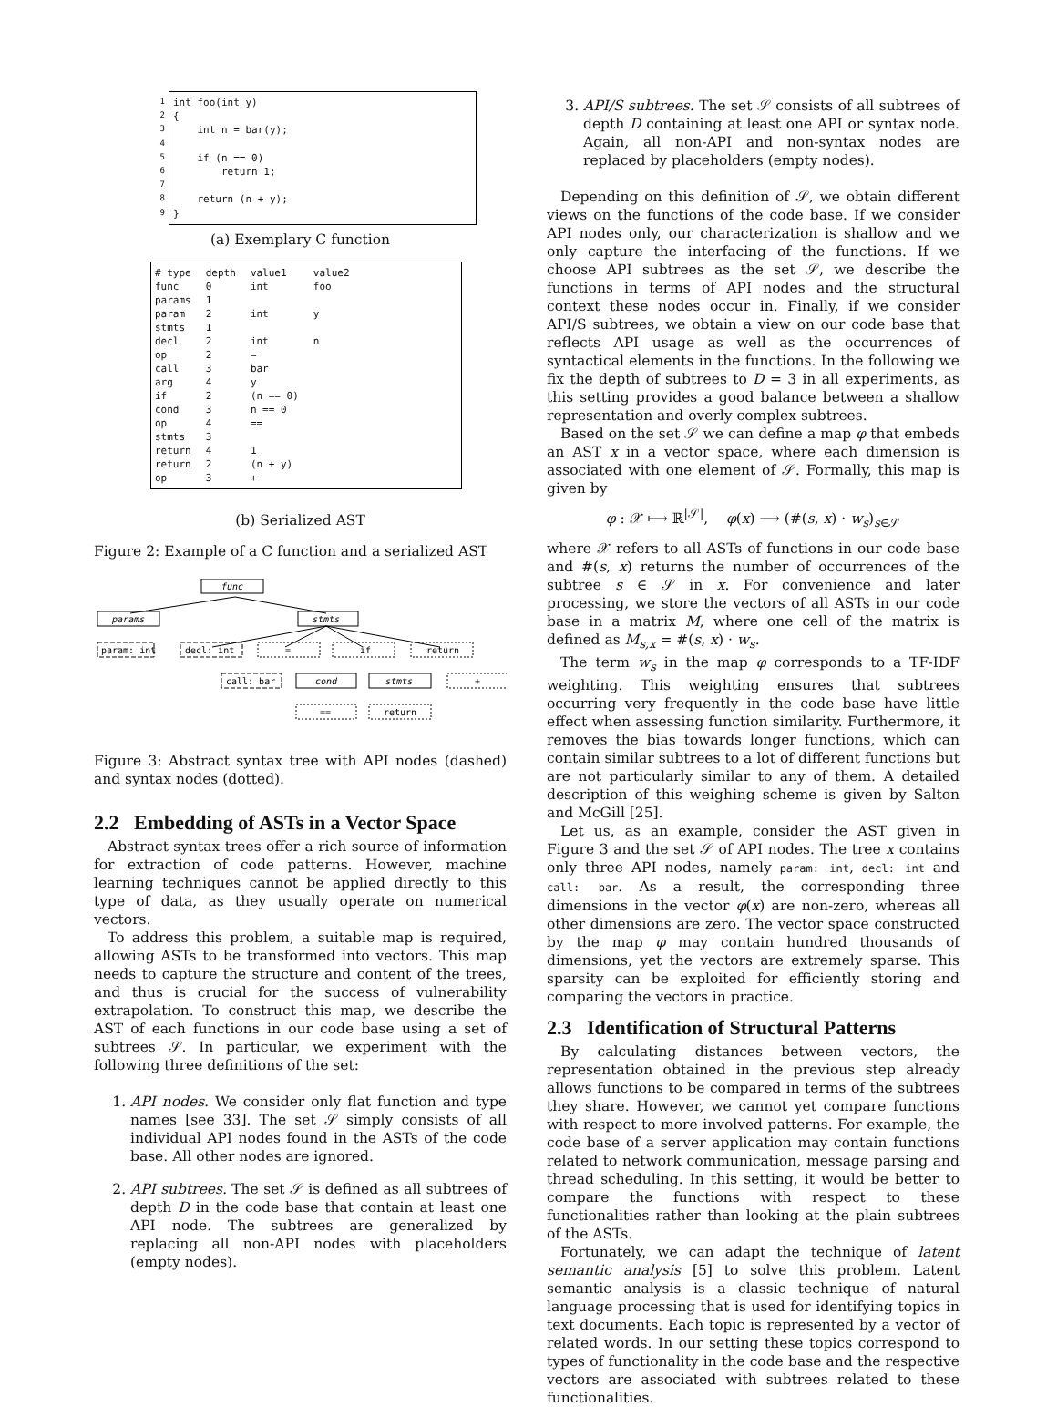1
2
3
4
5
6
7
8
9
int foo(int y) { int n = bar(y); if (n == 0) return 1; return (n + y); }
(a) Exemplary C function
| # type | depth | value1 | value2 |
| --- | --- | --- | --- |
| func | 0 | int | foo |
| params | 1 | | |
| param | 2 | int | y |
| stmts | 1 | | |
| decl | 2 | int | n |
| op | 2 | = | |
| call | 3 | bar | |
| arg | 4 | y | |
| if | 2 | (n == 0) | |
| cond | 3 | n == 0 | |
| op | 4 | == | |
| stmts | 3 | | |
| return | 4 | 1 | |
| return | 2 | (n + y) | |
| op | 3 | + | |
(b) Serialized AST
Figure 2: Example of a C function and a serialized AST
func
params
stmts
param: int
decl: int
=
if
return
call: bar
cond
stmts
+
==
return
Figure 3: Abstract syntax tree with API nodes (dashed) and syntax nodes (dotted).
2.2 Embedding of ASTs in a Vector Space
Abstract syntax trees offer a rich source of information for extraction of code patterns. However, machine learning techniques cannot be applied directly to this type of data, as they usually operate on numerical vectors.
To address this problem, a suitable map is required, allowing ASTs to be transformed into vectors. This map needs to capture the structure and content of the trees, and thus is crucial for the success of vulnerability extrapolation. To construct this map, we describe the AST of each functions in our code base using a set of subtrees 𝒮. In particular, we experiment with the following three definitions of the set:
1. API nodes. We consider only flat function and type names [see 33]. The set 𝒮 simply consists of all individual API nodes found in the ASTs of the code base. All other nodes are ignored.
2. API subtrees. The set 𝒮 is defined as all subtrees of depth D in the code base that contain at least one API node. The subtrees are generalized by replacing all non-API nodes with placeholders (empty nodes).
3. API/S subtrees. The set 𝒮 consists of all subtrees of depth D containing at least one API or syntax node. Again, all non-API and non-syntax nodes are replaced by placeholders (empty nodes).
Depending on this definition of 𝒮, we obtain different views on the functions of the code base. If we consider API nodes only, our characterization is shallow and we only capture the interfacing of the functions. If we choose API subtrees as the set 𝒮, we describe the functions in terms of API nodes and the structural context these nodes occur in. Finally, if we consider API/S subtrees, we obtain a view on our code base that reflects API usage as well as the occurrences of syntactical elements in the functions. In the following we fix the depth of subtrees to D = 3 in all experiments, as this setting provides a good balance between a shallow representation and overly complex subtrees.
Based on the set 𝒮 we can define a map φ that embeds an AST x in a vector space, where each dimension is associated with one element of 𝒮. Formally, this map is given by
φ : 𝒳 ⟼ ℝ<sup>|𝒮|</sup>, φ(x) ⟶ (#(s, x) · w<sub>s</sub>)<sub>s∈𝒮</sub>
where 𝒳 refers to all ASTs of functions in our code base and #(s, x) returns the number of occurrences of the subtree s ∈ 𝒮 in x. For convenience and later processing, we store the vectors of all ASTs in our code base in a matrix M, where one cell of the matrix is defined as M<sub>s,x</sub> = #(s, x) · w<sub>s</sub>.
The term w<sub>s</sub> in the map φ corresponds to a TF-IDF weighting. This weighting ensures that subtrees occurring very frequently in the code base have little effect when assessing function similarity. Furthermore, it removes the bias towards longer functions, which can contain similar subtrees to a lot of different functions but are not particularly similar to any of them. A detailed description of this weighing scheme is given by Salton and McGill [25].
Let us, as an example, consider the AST given in Figure 3 and the set 𝒮 of API nodes. The tree x contains only three API nodes, namely param: int, decl: int and call: bar. As a result, the corresponding three dimensions in the vector φ(x) are non-zero, whereas all other dimensions are zero. The vector space constructed by the map φ may contain hundred thousands of dimensions, yet the vectors are extremely sparse. This sparsity can be exploited for efficiently storing and comparing the vectors in practice.
2.3 Identification of Structural Patterns
By calculating distances between vectors, the representation obtained in the previous step already allows functions to be compared in terms of the subtrees they share. However, we cannot yet compare functions with respect to more involved patterns. For example, the code base of a server application may contain functions related to network communication, message parsing and thread scheduling. In this setting, it would be better to compare the functions with respect to these functionalities rather than looking at the plain subtrees of the ASTs.
Fortunately, we can adapt the technique of latent semantic analysis [5] to solve this problem. Latent semantic analysis is a classic technique of natural language processing that is used for identifying topics in text documents. Each topic is represented by a vector of related words. In our setting these topics correspond to types of functionality in the code base and the respective vectors are associated with subtrees related to these functionalities.